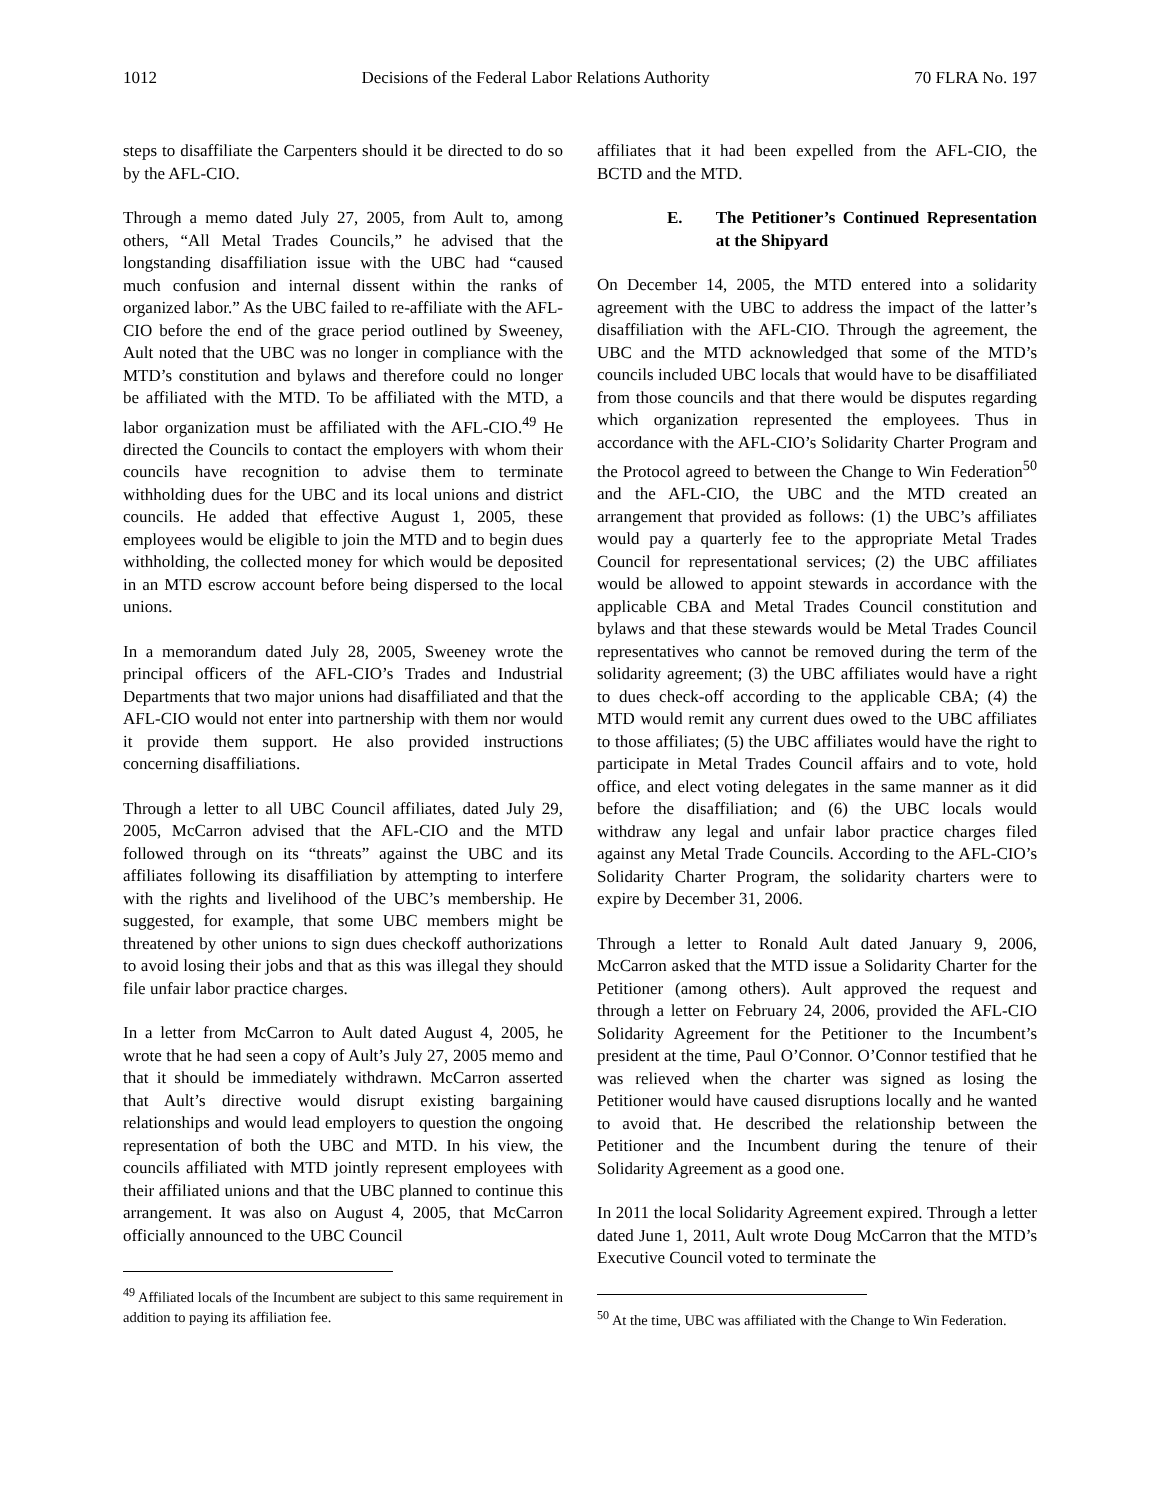1012 Decisions of the Federal Labor Relations Authority 70 FLRA No. 197
steps to disaffiliate the Carpenters should it be directed to do so by the AFL-CIO.
Through a memo dated July 27, 2005, from Ault to, among others, “All Metal Trades Councils,” he advised that the longstanding disaffiliation issue with the UBC had “caused much confusion and internal dissent within the ranks of organized labor.” As the UBC failed to re-affiliate with the AFL-CIO before the end of the grace period outlined by Sweeney, Ault noted that the UBC was no longer in compliance with the MTD’s constitution and bylaws and therefore could no longer be affiliated with the MTD. To be affiliated with the MTD, a labor organization must be affiliated with the AFL-CIO.<sup>49</sup> He directed the Councils to contact the employers with whom their councils have recognition to advise them to terminate withholding dues for the UBC and its local unions and district councils. He added that effective August 1, 2005, these employees would be eligible to join the MTD and to begin dues withholding, the collected money for which would be deposited in an MTD escrow account before being dispersed to the local unions.
In a memorandum dated July 28, 2005, Sweeney wrote the principal officers of the AFL-CIO’s Trades and Industrial Departments that two major unions had disaffiliated and that the AFL-CIO would not enter into partnership with them nor would it provide them support. He also provided instructions concerning disaffiliations.
Through a letter to all UBC Council affiliates, dated July 29, 2005, McCarron advised that the AFL-CIO and the MTD followed through on its “threats” against the UBC and its affiliates following its disaffiliation by attempting to interfere with the rights and livelihood of the UBC’s membership. He suggested, for example, that some UBC members might be threatened by other unions to sign dues checkoff authorizations to avoid losing their jobs and that as this was illegal they should file unfair labor practice charges.
In a letter from McCarron to Ault dated August 4, 2005, he wrote that he had seen a copy of Ault’s July 27, 2005 memo and that it should be immediately withdrawn. McCarron asserted that Ault’s directive would disrupt existing bargaining relationships and would lead employers to question the ongoing representation of both the UBC and MTD. In his view, the councils affiliated with MTD jointly represent employees with their affiliated unions and that the UBC planned to continue this arrangement. It was also on August 4, 2005, that McCarron officially announced to the UBC Council
<sup>49</sup> Affiliated locals of the Incumbent are subject to this same requirement in addition to paying its affiliation fee.
affiliates that it had been expelled from the AFL-CIO, the BCTD and the MTD.
E. The Petitioner’s Continued Representation at the Shipyard
On December 14, 2005, the MTD entered into a solidarity agreement with the UBC to address the impact of the latter’s disaffiliation with the AFL-CIO. Through the agreement, the UBC and the MTD acknowledged that some of the MTD’s councils included UBC locals that would have to be disaffiliated from those councils and that there would be disputes regarding which organization represented the employees. Thus in accordance with the AFL-CIO’s Solidarity Charter Program and the Protocol agreed to between the Change to Win Federation<sup>50</sup> and the AFL-CIO, the UBC and the MTD created an arrangement that provided as follows: (1) the UBC’s affiliates would pay a quarterly fee to the appropriate Metal Trades Council for representational services; (2) the UBC affiliates would be allowed to appoint stewards in accordance with the applicable CBA and Metal Trades Council constitution and bylaws and that these stewards would be Metal Trades Council representatives who cannot be removed during the term of the solidarity agreement; (3) the UBC affiliates would have a right to dues check-off according to the applicable CBA; (4) the MTD would remit any current dues owed to the UBC affiliates to those affiliates; (5) the UBC affiliates would have the right to participate in Metal Trades Council affairs and to vote, hold office, and elect voting delegates in the same manner as it did before the disaffiliation; and (6) the UBC locals would withdraw any legal and unfair labor practice charges filed against any Metal Trade Councils. According to the AFL-CIO’s Solidarity Charter Program, the solidarity charters were to expire by December 31, 2006.
Through a letter to Ronald Ault dated January 9, 2006, McCarron asked that the MTD issue a Solidarity Charter for the Petitioner (among others). Ault approved the request and through a letter on February 24, 2006, provided the AFL-CIO Solidarity Agreement for the Petitioner to the Incumbent’s president at the time, Paul O’Connor. O’Connor testified that he was relieved when the charter was signed as losing the Petitioner would have caused disruptions locally and he wanted to avoid that. He described the relationship between the Petitioner and the Incumbent during the tenure of their Solidarity Agreement as a good one.
In 2011 the local Solidarity Agreement expired. Through a letter dated June 1, 2011, Ault wrote Doug McCarron that the MTD’s Executive Council voted to terminate the
<sup>50</sup> At the time, UBC was affiliated with the Change to Win Federation.